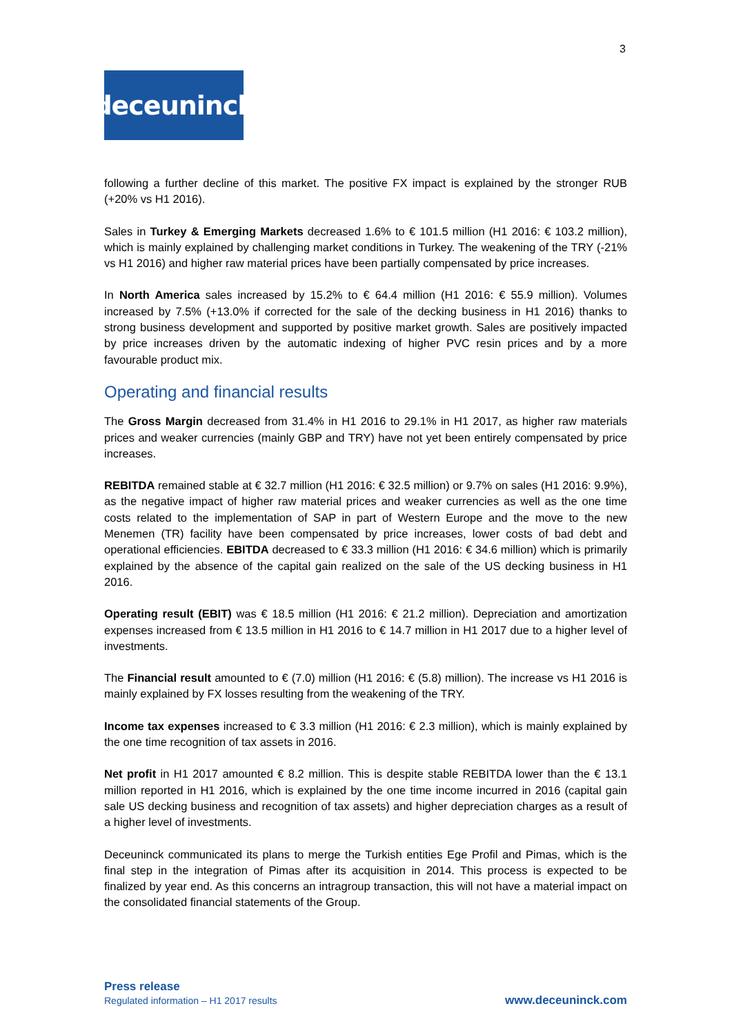3
deceuninck
following a further decline of this market. The positive FX impact is explained by the stronger RUB (+20% vs H1 2016).
Sales in Turkey & Emerging Markets decreased 1.6% to € 101.5 million (H1 2016: € 103.2 million), which is mainly explained by challenging market conditions in Turkey. The weakening of the TRY (-21% vs H1 2016) and higher raw material prices have been partially compensated by price increases.
In North America sales increased by 15.2% to € 64.4 million (H1 2016: € 55.9 million). Volumes increased by 7.5% (+13.0% if corrected for the sale of the decking business in H1 2016) thanks to strong business development and supported by positive market growth. Sales are positively impacted by price increases driven by the automatic indexing of higher PVC resin prices and by a more favourable product mix.
Operating and financial results
The Gross Margin decreased from 31.4% in H1 2016 to 29.1% in H1 2017, as higher raw materials prices and weaker currencies (mainly GBP and TRY) have not yet been entirely compensated by price increases.
REBITDA remained stable at € 32.7 million (H1 2016: € 32.5 million) or 9.7% on sales (H1 2016: 9.9%), as the negative impact of higher raw material prices and weaker currencies as well as the one time costs related to the implementation of SAP in part of Western Europe and the move to the new Menemen (TR) facility have been compensated by price increases, lower costs of bad debt and operational efficiencies. EBITDA decreased to € 33.3 million (H1 2016: € 34.6 million) which is primarily explained by the absence of the capital gain realized on the sale of the US decking business in H1 2016.
Operating result (EBIT) was € 18.5 million (H1 2016: € 21.2 million). Depreciation and amortization expenses increased from € 13.5 million in H1 2016 to € 14.7 million in H1 2017 due to a higher level of investments.
The Financial result amounted to € (7.0) million (H1 2016: € (5.8) million). The increase vs H1 2016 is mainly explained by FX losses resulting from the weakening of the TRY.
Income tax expenses increased to € 3.3 million (H1 2016: € 2.3 million), which is mainly explained by the one time recognition of tax assets in 2016.
Net profit in H1 2017 amounted € 8.2 million. This is despite stable REBITDA lower than the € 13.1 million reported in H1 2016, which is explained by the one time income incurred in 2016 (capital gain sale US decking business and recognition of tax assets) and higher depreciation charges as a result of a higher level of investments.
Deceuninck communicated its plans to merge the Turkish entities Ege Profil and Pimas, which is the final step in the integration of Pimas after its acquisition in 2014. This process is expected to be finalized by year end. As this concerns an intragroup transaction, this will not have a material impact on the consolidated financial statements of the Group.
Press release
Regulated information – H1 2017 results www.deceuninck.com